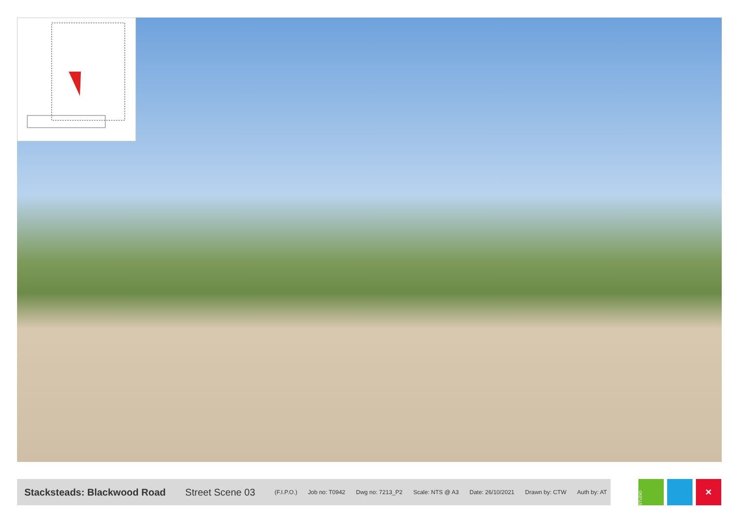Stacksteads: Blackwood Road Street Scene 03 (F.I.P.O.) Job no: T0942 Dwg no: 7213_P2 Scale: NTS @ A3 Date: 26/10/2021 Drawn by: CTW Auth by: AT
STUDIO
×